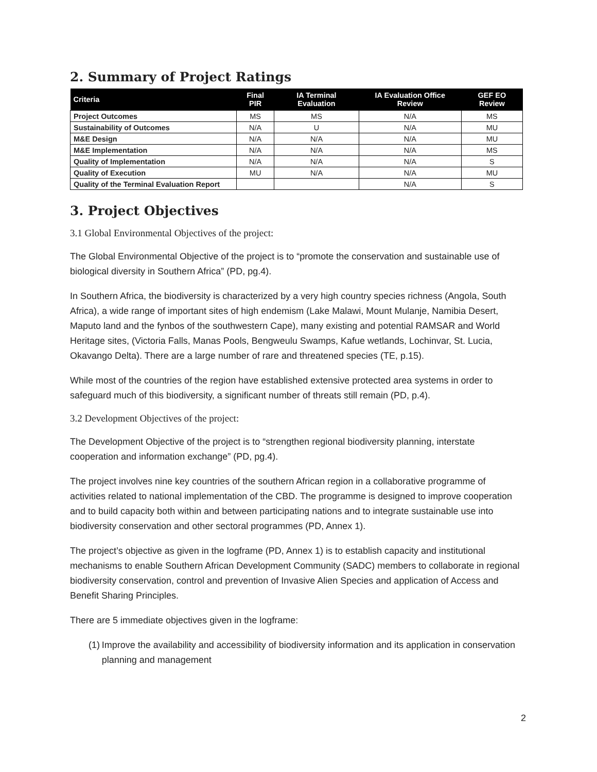2. Summary of Project Ratings
| Criteria | Final PIR | IA Terminal Evaluation | IA Evaluation Office Review | GEF EO Review |
| --- | --- | --- | --- | --- |
| Project Outcomes | MS | MS | N/A | MS |
| Sustainability of Outcomes | N/A | U | N/A | MU |
| M&E Design | N/A | N/A | N/A | MU |
| M&E Implementation | N/A | N/A | N/A | MS |
| Quality of Implementation | N/A | N/A | N/A | S |
| Quality of Execution | MU | N/A | N/A | MU |
| Quality of the Terminal Evaluation Report | | | N/A | S |
3. Project Objectives
3.1 Global Environmental Objectives of the project:
The Global Environmental Objective of the project is to “promote the conservation and sustainable use of biological diversity in Southern Africa” (PD, pg.4).
In Southern Africa, the biodiversity is characterized by a very high country species richness (Angola, South Africa), a wide range of important sites of high endemism (Lake Malawi, Mount Mulanje, Namibia Desert, Maputo land and the fynbos of the southwestern Cape), many existing and potential RAMSAR and World Heritage sites, (Victoria Falls, Manas Pools, Bengweulu Swamps, Kafue wetlands, Lochinvar, St. Lucia, Okavango Delta). There are a large number of rare and threatened species (TE, p.15).
While most of the countries of the region have established extensive protected area systems in order to safeguard much of this biodiversity, a significant number of threats still remain (PD, p.4).
3.2 Development Objectives of the project:
The Development Objective of the project is to “strengthen regional biodiversity planning, interstate cooperation and information exchange” (PD, pg.4).
The project involves nine key countries of the southern African region in a collaborative programme of activities related to national implementation of the CBD. The programme is designed to improve cooperation and to build capacity both within and between participating nations and to integrate sustainable use into biodiversity conservation and other sectoral programmes (PD, Annex 1).
The project’s objective as given in the logframe (PD, Annex 1) is to establish capacity and institutional mechanisms to enable Southern African Development Community (SADC) members to collaborate in regional biodiversity conservation, control and prevention of Invasive Alien Species and application of Access and Benefit Sharing Principles.
There are 5 immediate objectives given in the logframe:
(1) Improve the availability and accessibility of biodiversity information and its application in conservation planning and management
2